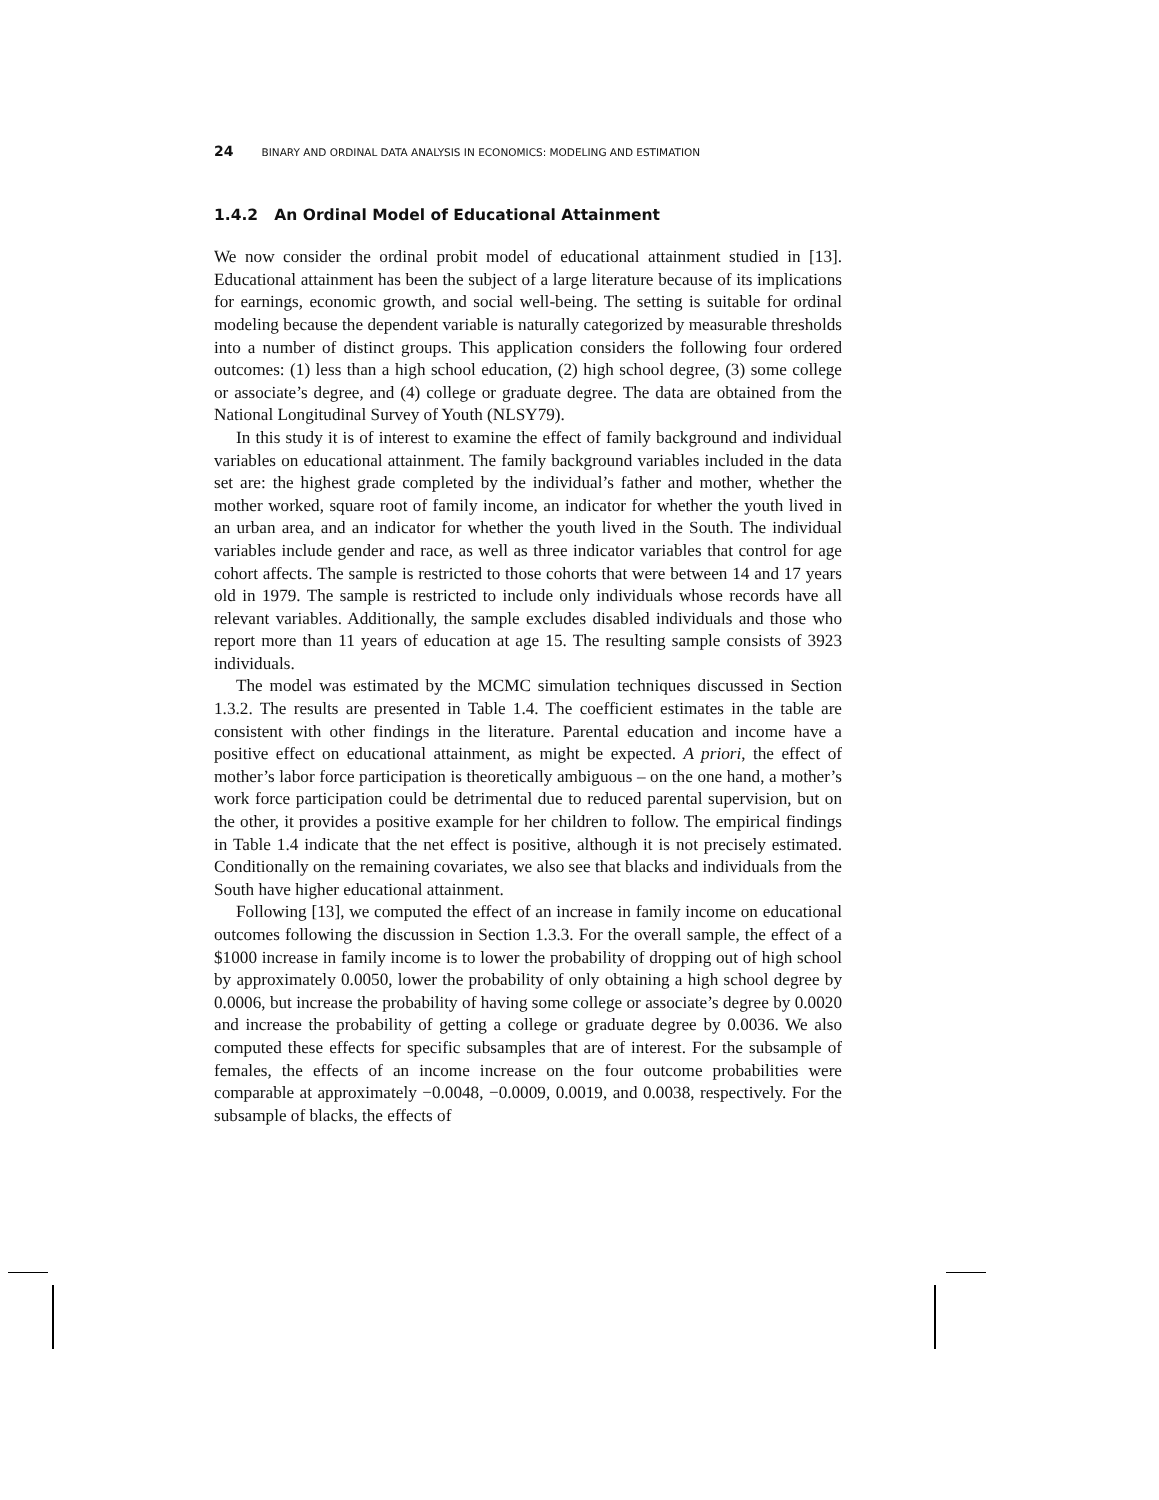24 BINARY AND ORDINAL DATA ANALYSIS IN ECONOMICS: MODELING AND ESTIMATION
1.4.2 An Ordinal Model of Educational Attainment
We now consider the ordinal probit model of educational attainment studied in [13]. Educational attainment has been the subject of a large literature because of its implications for earnings, economic growth, and social well-being. The setting is suitable for ordinal modeling because the dependent variable is naturally categorized by measurable thresholds into a number of distinct groups. This application considers the following four ordered outcomes: (1) less than a high school education, (2) high school degree, (3) some college or associate’s degree, and (4) college or graduate degree. The data are obtained from the National Longitudinal Survey of Youth (NLSY79).
In this study it is of interest to examine the effect of family background and individual variables on educational attainment. The family background variables included in the data set are: the highest grade completed by the individual’s father and mother, whether the mother worked, square root of family income, an indicator for whether the youth lived in an urban area, and an indicator for whether the youth lived in the South. The individual variables include gender and race, as well as three indicator variables that control for age cohort affects. The sample is restricted to those cohorts that were between 14 and 17 years old in 1979. The sample is restricted to include only individuals whose records have all relevant variables. Additionally, the sample excludes disabled individuals and those who report more than 11 years of education at age 15. The resulting sample consists of 3923 individuals.
The model was estimated by the MCMC simulation techniques discussed in Section 1.3.2. The results are presented in Table 1.4. The coefficient estimates in the table are consistent with other findings in the literature. Parental education and income have a positive effect on educational attainment, as might be expected. A priori, the effect of mother’s labor force participation is theoretically ambiguous – on the one hand, a mother’s work force participation could be detrimental due to reduced parental supervision, but on the other, it provides a positive example for her children to follow. The empirical findings in Table 1.4 indicate that the net effect is positive, although it is not precisely estimated. Conditionally on the remaining covariates, we also see that blacks and individuals from the South have higher educational attainment.
Following [13], we computed the effect of an increase in family income on educational outcomes following the discussion in Section 1.3.3. For the overall sample, the effect of a $1000 increase in family income is to lower the probability of dropping out of high school by approximately 0.0050, lower the probability of only obtaining a high school degree by 0.0006, but increase the probability of having some college or associate’s degree by 0.0020 and increase the probability of getting a college or graduate degree by 0.0036. We also computed these effects for specific subsamples that are of interest. For the subsample of females, the effects of an income increase on the four outcome probabilities were comparable at approximately −0.0048, −0.0009, 0.0019, and 0.0038, respectively. For the subsample of blacks, the effects of